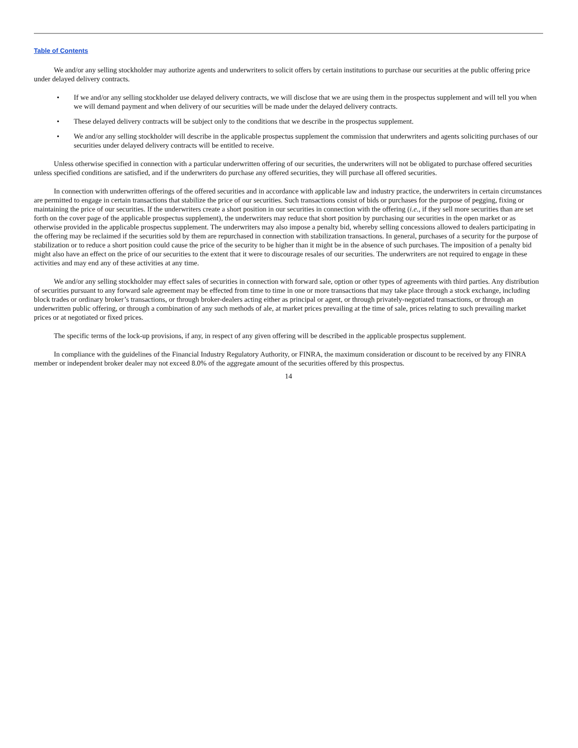Table of Contents
We and/or any selling stockholder may authorize agents and underwriters to solicit offers by certain institutions to purchase our securities at the public offering price under delayed delivery contracts.
• If we and/or any selling stockholder use delayed delivery contracts, we will disclose that we are using them in the prospectus supplement and will tell you when we will demand payment and when delivery of our securities will be made under the delayed delivery contracts.
• These delayed delivery contracts will be subject only to the conditions that we describe in the prospectus supplement.
• We and/or any selling stockholder will describe in the applicable prospectus supplement the commission that underwriters and agents soliciting purchases of our securities under delayed delivery contracts will be entitled to receive.
Unless otherwise specified in connection with a particular underwritten offering of our securities, the underwriters will not be obligated to purchase offered securities unless specified conditions are satisfied, and if the underwriters do purchase any offered securities, they will purchase all offered securities.
In connection with underwritten offerings of the offered securities and in accordance with applicable law and industry practice, the underwriters in certain circumstances are permitted to engage in certain transactions that stabilize the price of our securities. Such transactions consist of bids or purchases for the purpose of pegging, fixing or maintaining the price of our securities. If the underwriters create a short position in our securities in connection with the offering (i.e., if they sell more securities than are set forth on the cover page of the applicable prospectus supplement), the underwriters may reduce that short position by purchasing our securities in the open market or as otherwise provided in the applicable prospectus supplement. The underwriters may also impose a penalty bid, whereby selling concessions allowed to dealers participating in the offering may be reclaimed if the securities sold by them are repurchased in connection with stabilization transactions. In general, purchases of a security for the purpose of stabilization or to reduce a short position could cause the price of the security to be higher than it might be in the absence of such purchases. The imposition of a penalty bid might also have an effect on the price of our securities to the extent that it were to discourage resales of our securities. The underwriters are not required to engage in these activities and may end any of these activities at any time.
We and/or any selling stockholder may effect sales of securities in connection with forward sale, option or other types of agreements with third parties. Any distribution of securities pursuant to any forward sale agreement may be effected from time to time in one or more transactions that may take place through a stock exchange, including block trades or ordinary broker’s transactions, or through broker-dealers acting either as principal or agent, or through privately-negotiated transactions, or through an underwritten public offering, or through a combination of any such methods of ale, at market prices prevailing at the time of sale, prices relating to such prevailing market prices or at negotiated or fixed prices.
The specific terms of the lock-up provisions, if any, in respect of any given offering will be described in the applicable prospectus supplement.
In compliance with the guidelines of the Financial Industry Regulatory Authority, or FINRA, the maximum consideration or discount to be received by any FINRA member or independent broker dealer may not exceed 8.0% of the aggregate amount of the securities offered by this prospectus.
14